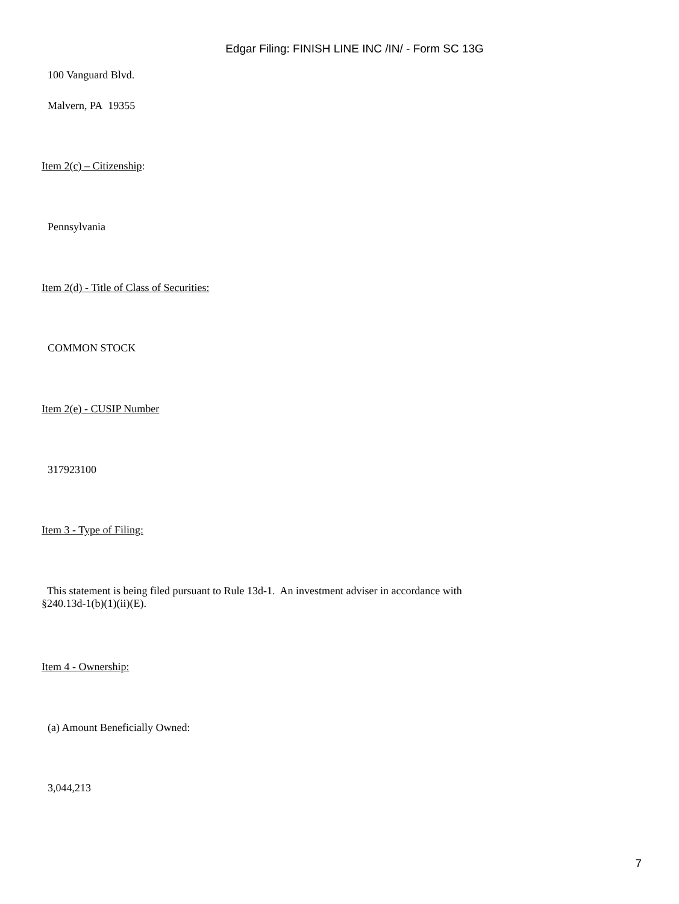Edgar Filing: FINISH LINE INC /IN/ - Form SC 13G
100 Vanguard Blvd.
Malvern, PA 19355
Item 2(c) – Citizenship:
Pennsylvania
Item 2(d) - Title of Class of Securities:
COMMON STOCK
Item 2(e) - CUSIP Number
317923100
Item 3 - Type of Filing:
This statement is being filed pursuant to Rule 13d-1. An investment adviser in accordance with
§240.13d-1(b)(1)(ii)(E).
Item 4 - Ownership:
(a) Amount Beneficially Owned:
3,044,213
7